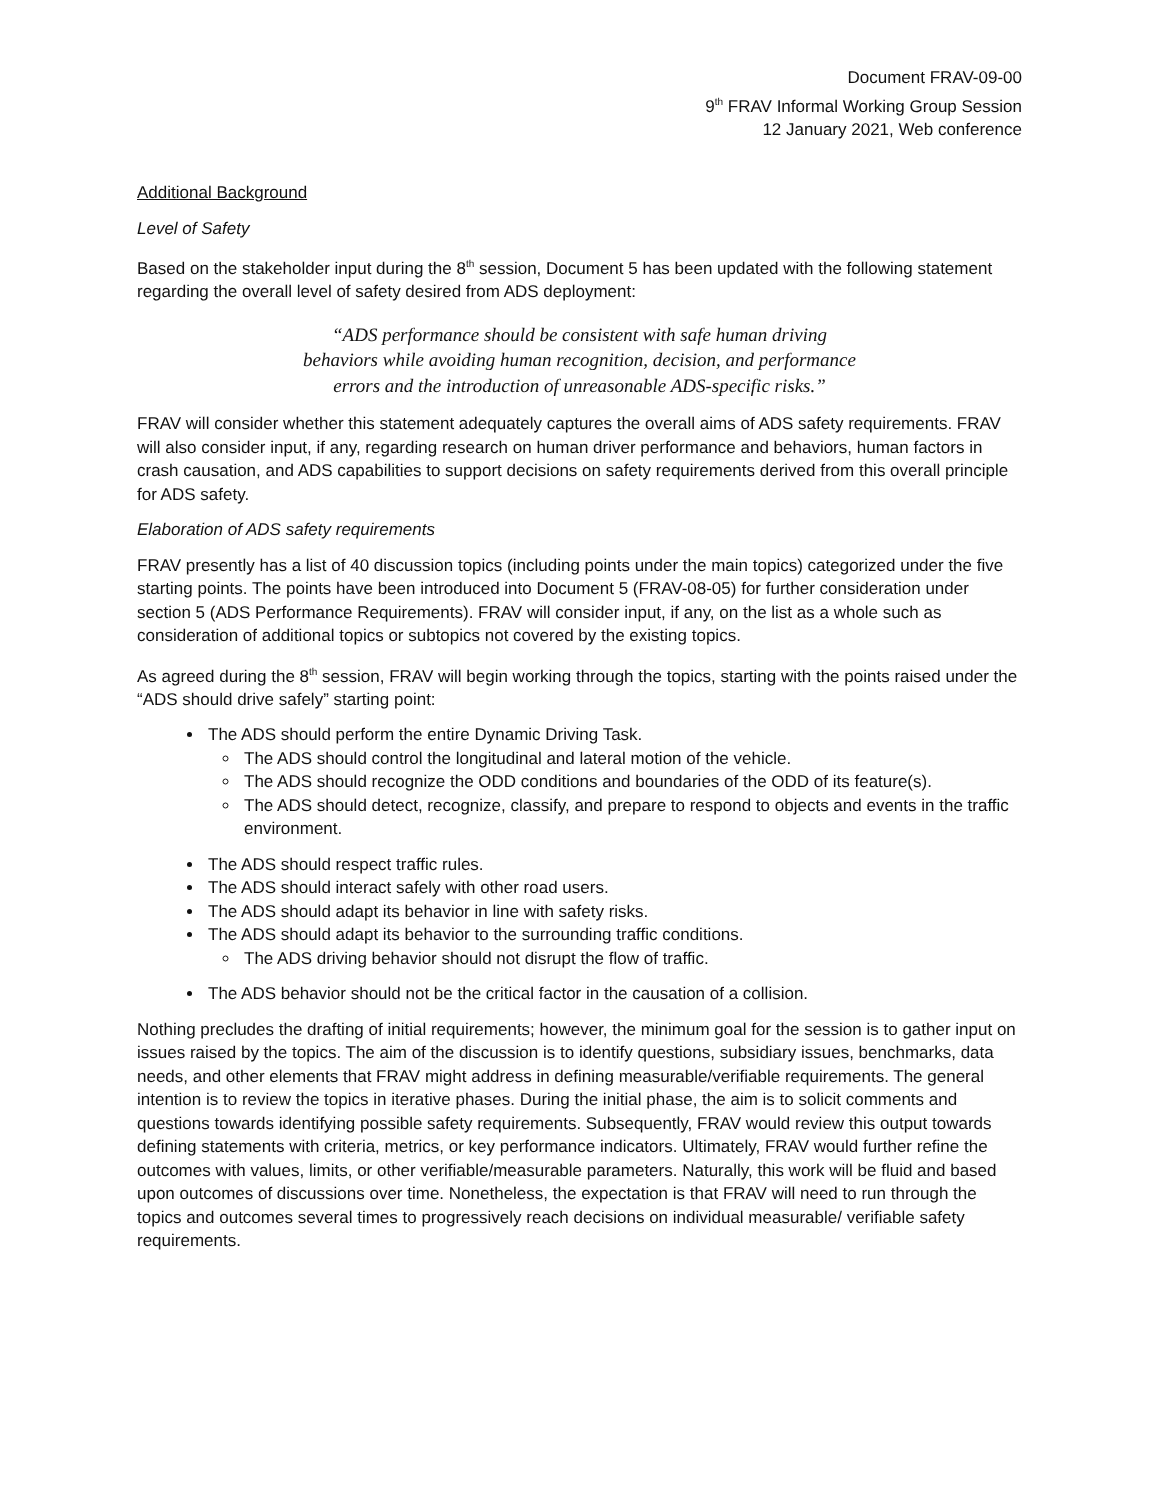Document FRAV-09-00
9<sup>th</sup> FRAV Informal Working Group Session
12 January 2021, Web conference
Additional Background
Level of Safety
Based on the stakeholder input during the 8<sup>th</sup> session, Document 5 has been updated with the following statement regarding the overall level of safety desired from ADS deployment:
“ADS performance should be consistent with safe human driving
behaviors while avoiding human recognition, decision, and performance
errors and the introduction of unreasonable ADS-specific risks.”
FRAV will consider whether this statement adequately captures the overall aims of ADS safety requirements. FRAV will also consider input, if any, regarding research on human driver performance and behaviors, human factors in crash causation, and ADS capabilities to support decisions on safety requirements derived from this overall principle for ADS safety.
Elaboration of ADS safety requirements
FRAV presently has a list of 40 discussion topics (including points under the main topics) categorized under the five starting points. The points have been introduced into Document 5 (FRAV-08-05) for further consideration under section 5 (ADS Performance Requirements). FRAV will consider input, if any, on the list as a whole such as consideration of additional topics or subtopics not covered by the existing topics.
As agreed during the 8<sup>th</sup> session, FRAV will begin working through the topics, starting with the points raised under the “ADS should drive safely” starting point:
The ADS should perform the entire Dynamic Driving Task.
The ADS should control the longitudinal and lateral motion of the vehicle.
The ADS should recognize the ODD conditions and boundaries of the ODD of its feature(s).
The ADS should detect, recognize, classify, and prepare to respond to objects and events in the traffic environment.
The ADS should respect traffic rules.
The ADS should interact safely with other road users.
The ADS should adapt its behavior in line with safety risks.
The ADS should adapt its behavior to the surrounding traffic conditions.
The ADS driving behavior should not disrupt the flow of traffic.
The ADS behavior should not be the critical factor in the causation of a collision.
Nothing precludes the drafting of initial requirements; however, the minimum goal for the session is to gather input on issues raised by the topics. The aim of the discussion is to identify questions, subsidiary issues, benchmarks, data needs, and other elements that FRAV might address in defining measurable/verifiable requirements. The general intention is to review the topics in iterative phases. During the initial phase, the aim is to solicit comments and questions towards identifying possible safety requirements. Subsequently, FRAV would review this output towards defining statements with criteria, metrics, or key performance indicators. Ultimately, FRAV would further refine the outcomes with values, limits, or other verifiable/measurable parameters. Naturally, this work will be fluid and based upon outcomes of discussions over time. Nonetheless, the expectation is that FRAV will need to run through the topics and outcomes several times to progressively reach decisions on individual measurable/ verifiable safety requirements.